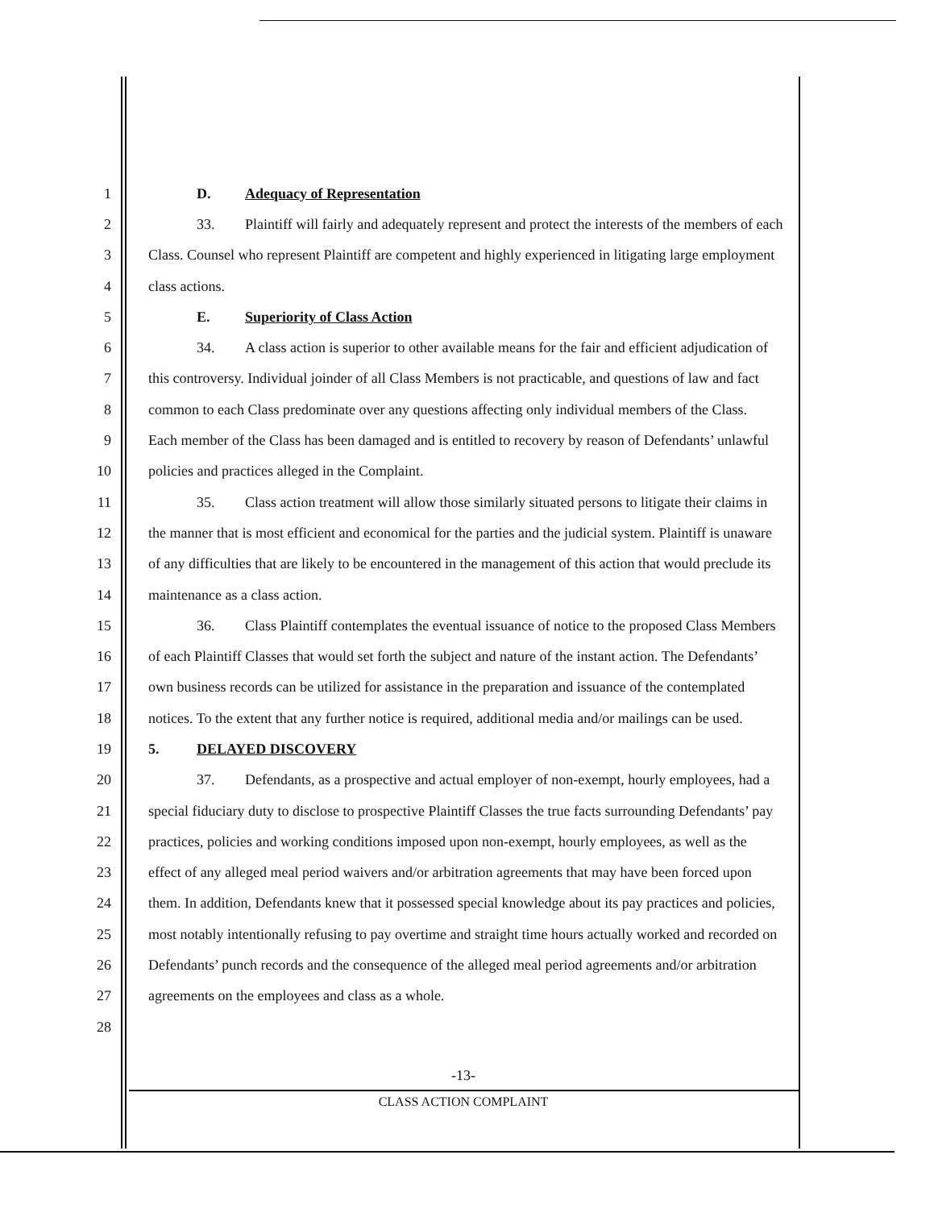1 D. Adequacy of Representation
2 33. Plaintiff will fairly and adequately represent and protect the interests of the members of each
3 Class. Counsel who represent Plaintiff are competent and highly experienced in litigating large employment
4 class actions.
5 E. Superiority of Class Action
6 34. A class action is superior to other available means for the fair and efficient adjudication of
7 this controversy. Individual joinder of all Class Members is not practicable, and questions of law and fact
8 common to each Class predominate over any questions affecting only individual members of the Class.
9 Each member of the Class has been damaged and is entitled to recovery by reason of Defendants’ unlawful
10 policies and practices alleged in the Complaint.
11 35. Class action treatment will allow those similarly situated persons to litigate their claims in
12 the manner that is most efficient and economical for the parties and the judicial system. Plaintiff is unaware
13 of any difficulties that are likely to be encountered in the management of this action that would preclude its
14 maintenance as a class action.
15 36. Class Plaintiff contemplates the eventual issuance of notice to the proposed Class Members
16 of each Plaintiff Classes that would set forth the subject and nature of the instant action. The Defendants’
17 own business records can be utilized for assistance in the preparation and issuance of the contemplated
18 notices. To the extent that any further notice is required, additional media and/or mailings can be used.
19 5. DELAYED DISCOVERY
20 37. Defendants, as a prospective and actual employer of non-exempt, hourly employees, had a
21 special fiduciary duty to disclose to prospective Plaintiff Classes the true facts surrounding Defendants’ pay
22 practices, policies and working conditions imposed upon non-exempt, hourly employees, as well as the
23 effect of any alleged meal period waivers and/or arbitration agreements that may have been forced upon
24 them. In addition, Defendants knew that it possessed special knowledge about its pay practices and policies,
25 most notably intentionally refusing to pay overtime and straight time hours actually worked and recorded on
26 Defendants’ punch records and the consequence of the alleged meal period agreements and/or arbitration
27 agreements on the employees and class as a whole.
28
-13-
CLASS ACTION COMPLAINT